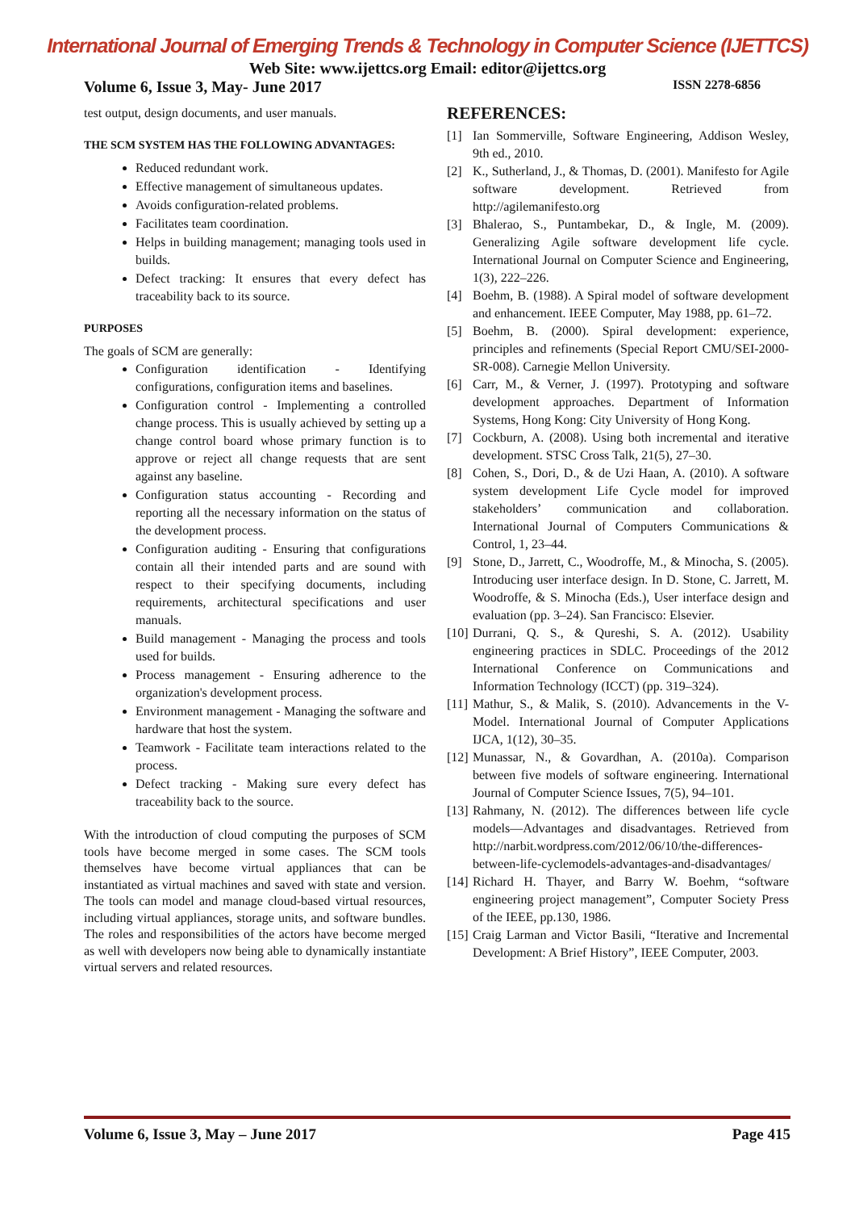International Journal of Emerging Trends & Technology in Computer Science (IJETTCS)
Web Site: www.ijettcs.org Email: editor@ijettcs.org
Volume 6, Issue 3, May- June 2017 ISSN 2278-6856
test output, design documents, and user manuals.
THE SCM SYSTEM HAS THE FOLLOWING ADVANTAGES:
Reduced redundant work.
Effective management of simultaneous updates.
Avoids configuration-related problems.
Facilitates team coordination.
Helps in building management; managing tools used in builds.
Defect tracking: It ensures that every defect has traceability back to its source.
PURPOSES
The goals of SCM are generally:
Configuration identification - Identifying configurations, configuration items and baselines.
Configuration control - Implementing a controlled change process. This is usually achieved by setting up a change control board whose primary function is to approve or reject all change requests that are sent against any baseline.
Configuration status accounting - Recording and reporting all the necessary information on the status of the development process.
Configuration auditing - Ensuring that configurations contain all their intended parts and are sound with respect to their specifying documents, including requirements, architectural specifications and user manuals.
Build management - Managing the process and tools used for builds.
Process management - Ensuring adherence to the organization's development process.
Environment management - Managing the software and hardware that host the system.
Teamwork - Facilitate team interactions related to the process.
Defect tracking - Making sure every defect has traceability back to the source.
With the introduction of cloud computing the purposes of SCM tools have become merged in some cases. The SCM tools themselves have become virtual appliances that can be instantiated as virtual machines and saved with state and version. The tools can model and manage cloud-based virtual resources, including virtual appliances, storage units, and software bundles. The roles and responsibilities of the actors have become merged as well with developers now being able to dynamically instantiate virtual servers and related resources.
REFERENCES:
[1] Ian Sommerville, Software Engineering, Addison Wesley, 9th ed., 2010.
[2] K., Sutherland, J., & Thomas, D. (2001). Manifesto for Agile software development. Retrieved from http://agilemanifesto.org
[3] Bhalerao, S., Puntambekar, D., & Ingle, M. (2009). Generalizing Agile software development life cycle. International Journal on Computer Science and Engineering, 1(3), 222–226.
[4] Boehm, B. (1988). A Spiral model of software development and enhancement. IEEE Computer, May 1988, pp. 61–72.
[5] Boehm, B. (2000). Spiral development: experience, principles and refinements (Special Report CMU/SEI-2000-SR-008). Carnegie Mellon University.
[6] Carr, M., & Verner, J. (1997). Prototyping and software development approaches. Department of Information Systems, Hong Kong: City University of Hong Kong.
[7] Cockburn, A. (2008). Using both incremental and iterative development. STSC Cross Talk, 21(5), 27–30.
[8] Cohen, S., Dori, D., & de Uzi Haan, A. (2010). A software system development Life Cycle model for improved stakeholders’ communication and collaboration. International Journal of Computers Communications & Control, 1, 23–44.
[9] Stone, D., Jarrett, C., Woodroffe, M., & Minocha, S. (2005). Introducing user interface design. In D. Stone, C. Jarrett, M. Woodroffe, & S. Minocha (Eds.), User interface design and evaluation (pp. 3–24). San Francisco: Elsevier.
[10] Durrani, Q. S., & Qureshi, S. A. (2012). Usability engineering practices in SDLC. Proceedings of the 2012 International Conference on Communications and Information Technology (ICCT) (pp. 319–324).
[11] Mathur, S., & Malik, S. (2010). Advancements in the V-Model. International Journal of Computer Applications IJCA, 1(12), 30–35.
[12] Munassar, N., & Govardhan, A. (2010a). Comparison between five models of software engineering. International Journal of Computer Science Issues, 7(5), 94–101.
[13] Rahmany, N. (2012). The differences between life cycle models—Advantages and disadvantages. Retrieved from http://narbit.wordpress.com/2012/06/10/the-differences-between-life-cyclemodels-advantages-and-disadvantages/
[14] Richard H. Thayer, and Barry W. Boehm, “software engineering project management”, Computer Society Press of the IEEE, pp.130, 1986.
[15] Craig Larman and Victor Basili, “Iterative and Incremental Development: A Brief History”, IEEE Computer, 2003.
Volume 6, Issue 3, May – June 2017 Page 415